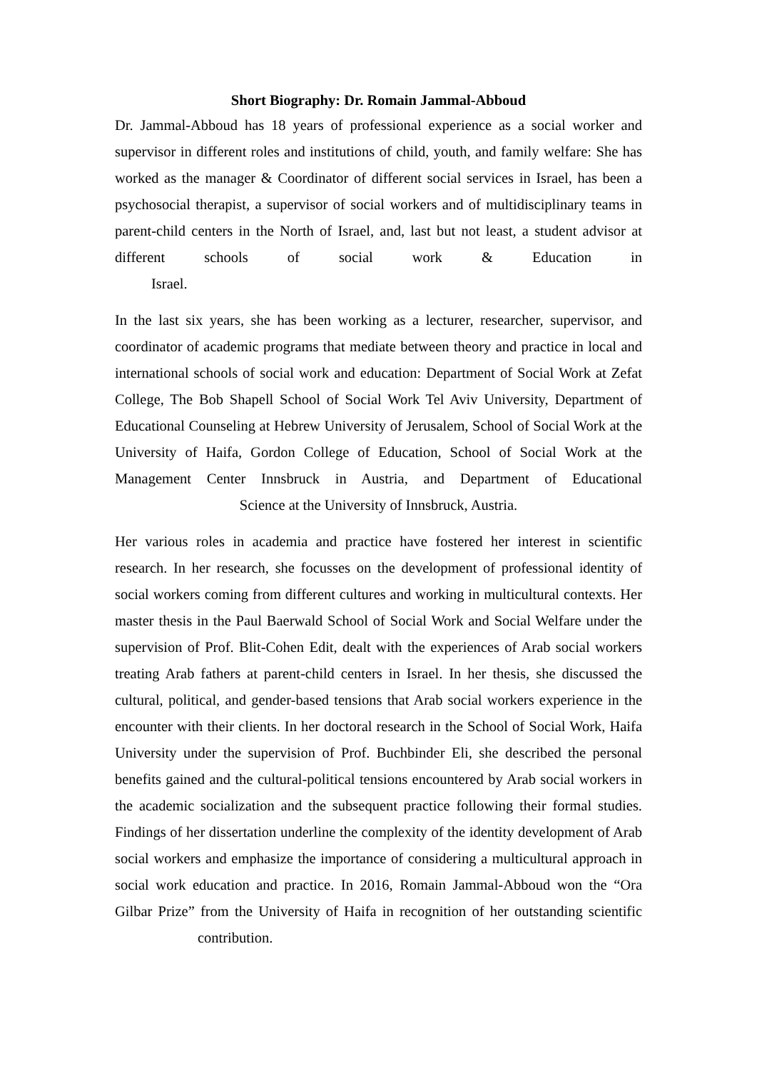Short Biography: Dr. Romain Jammal-Abboud
Dr. Jammal-Abboud has 18 years of professional experience as a social worker and supervisor in different roles and institutions of child, youth, and family welfare: She has worked as the manager & Coordinator of different social services in Israel, has been a psychosocial therapist, a supervisor of social workers and of multidisciplinary teams in parent-child centers in the North of Israel, and, last but not least, a student advisor at different schools of social work & Education in
Israel.
In the last six years, she has been working as a lecturer, researcher, supervisor, and coordinator of academic programs that mediate between theory and practice in local and international schools of social work and education: Department of Social Work at Zefat College, The Bob Shapell School of Social Work Tel Aviv University, Department of Educational Counseling at Hebrew University of Jerusalem, School of Social Work at the University of Haifa, Gordon College of Education, School of Social Work at the Management Center Innsbruck in Austria, and Department of Educational
Science at the University of Innsbruck, Austria.
Her various roles in academia and practice have fostered her interest in scientific research. In her research, she focusses on the development of professional identity of social workers coming from different cultures and working in multicultural contexts. Her master thesis in the Paul Baerwald School of Social Work and Social Welfare under the supervision of Prof. Blit-Cohen Edit, dealt with the experiences of Arab social workers treating Arab fathers at parent-child centers in Israel. In her thesis, she discussed the cultural, political, and gender-based tensions that Arab social workers experience in the encounter with their clients. In her doctoral research in the School of Social Work, Haifa University under the supervision of Prof. Buchbinder Eli, she described the personal benefits gained and the cultural-political tensions encountered by Arab social workers in the academic socialization and the subsequent practice following their formal studies. Findings of her dissertation underline the complexity of the identity development of Arab social workers and emphasize the importance of considering a multicultural approach in social work education and practice. In 2016, Romain Jammal-Abboud won the “Ora Gilbar Prize” from the University of Haifa in recognition of her outstanding scientific
contribution.